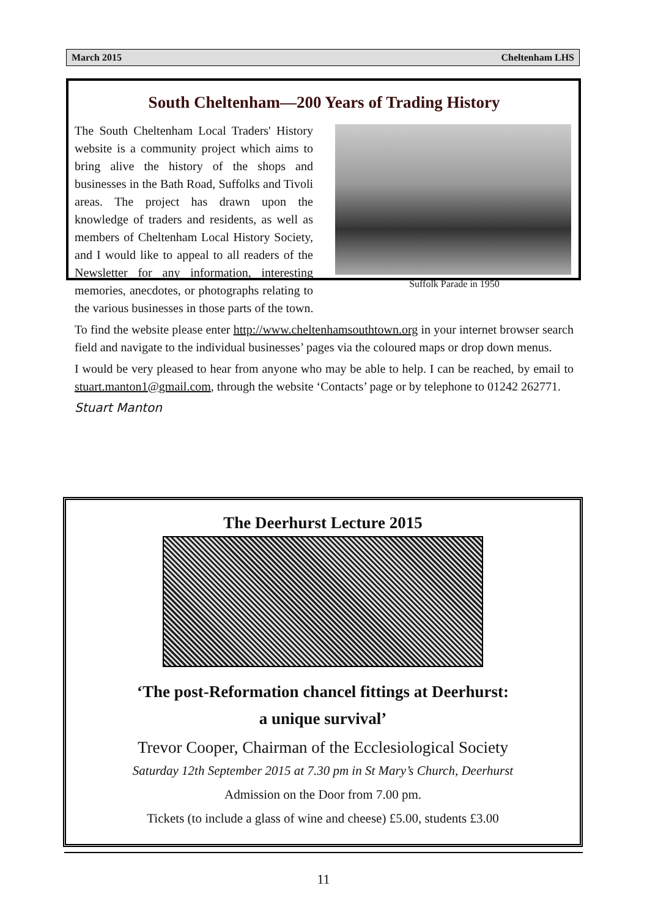March 2015 Cheltenham LHS
South Cheltenham—200 Years of Trading History
Suffolk Parade in 1950
The South Cheltenham Local Traders' History website is a community project which aims to bring alive the history of the shops and businesses in the Bath Road, Suffolks and Tivoli areas. The project has drawn upon the knowledge of traders and residents, as well as members of Cheltenham Local History Society, and I would like to appeal to all readers of the Newsletter for any information, interesting memories, anecdotes, or photographs relating to the various businesses in those parts of the town.
To find the website please enter http://www.cheltenhamsouthtown.org in your internet browser search field and navigate to the individual businesses’ pages via the coloured maps or drop down menus.
I would be very pleased to hear from anyone who may be able to help. I can be reached, by email to stuart.manton1@gmail.com, through the website ‘Contacts’ page or by telephone to 01242 262771.
Stuart Manton
The Deerhurst Lecture 2015
‘The post-Reformation chancel fittings at Deerhurst:
a unique survival’
Trevor Cooper, Chairman of the Ecclesiological Society
Saturday 12th September 2015 at 7.30 pm in St Mary’s Church, Deerhurst
Admission on the Door from 7.00 pm.
Tickets (to include a glass of wine and cheese) £5.00, students £3.00
11